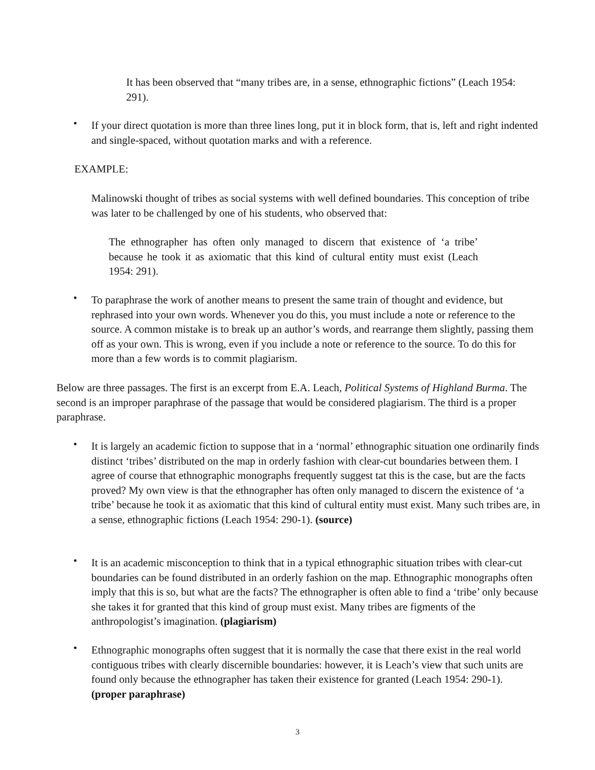It has been observed that “many tribes are, in a sense, ethnographic fictions” (Leach 1954: 291).
•
If your direct quotation is more than three lines long, put it in block form, that is, left and right indented and single-spaced, without quotation marks and with a reference.
EXAMPLE:
Malinowski thought of tribes as social systems with well defined boundaries. This conception of tribe was later to be challenged by one of his students, who observed that:
The ethnographer has often only managed to discern that existence of ‘a tribe’ because he took it as axiomatic that this kind of cultural entity must exist (Leach 1954: 291).
•
To paraphrase the work of another means to present the same train of thought and evidence, but rephrased into your own words. Whenever you do this, you must include a note or reference to the source. A common mistake is to break up an author’s words, and rearrange them slightly, passing them off as your own. This is wrong, even if you include a note or reference to the source. To do this for more than a few words is to commit plagiarism.
Below are three passages. The first is an excerpt from E.A. Leach, Political Systems of Highland Burma. The second is an improper paraphrase of the passage that would be considered plagiarism. The third is a proper paraphrase.
•
It is largely an academic fiction to suppose that in a ‘normal’ ethnographic situation one ordinarily finds distinct ‘tribes’ distributed on the map in orderly fashion with clear-cut boundaries between them. I agree of course that ethnographic monographs frequently suggest tat this is the case, but are the facts proved? My own view is that the ethnographer has often only managed to discern the existence of ‘a tribe’ because he took it as axiomatic that this kind of cultural entity must exist. Many such tribes are, in a sense, ethnographic fictions (Leach 1954: 290-1). (source)
•
It is an academic misconception to think that in a typical ethnographic situation tribes with clear-cut boundaries can be found distributed in an orderly fashion on the map. Ethnographic monographs often imply that this is so, but what are the facts? The ethnographer is often able to find a ‘tribe’ only because she takes it for granted that this kind of group must exist. Many tribes are figments of the anthropologist’s imagination. (plagiarism)
•
Ethnographic monographs often suggest that it is normally the case that there exist in the real world contiguous tribes with clearly discernible boundaries: however, it is Leach’s view that such units are found only because the ethnographer has taken their existence for granted (Leach 1954: 290-1). (proper paraphrase)
3